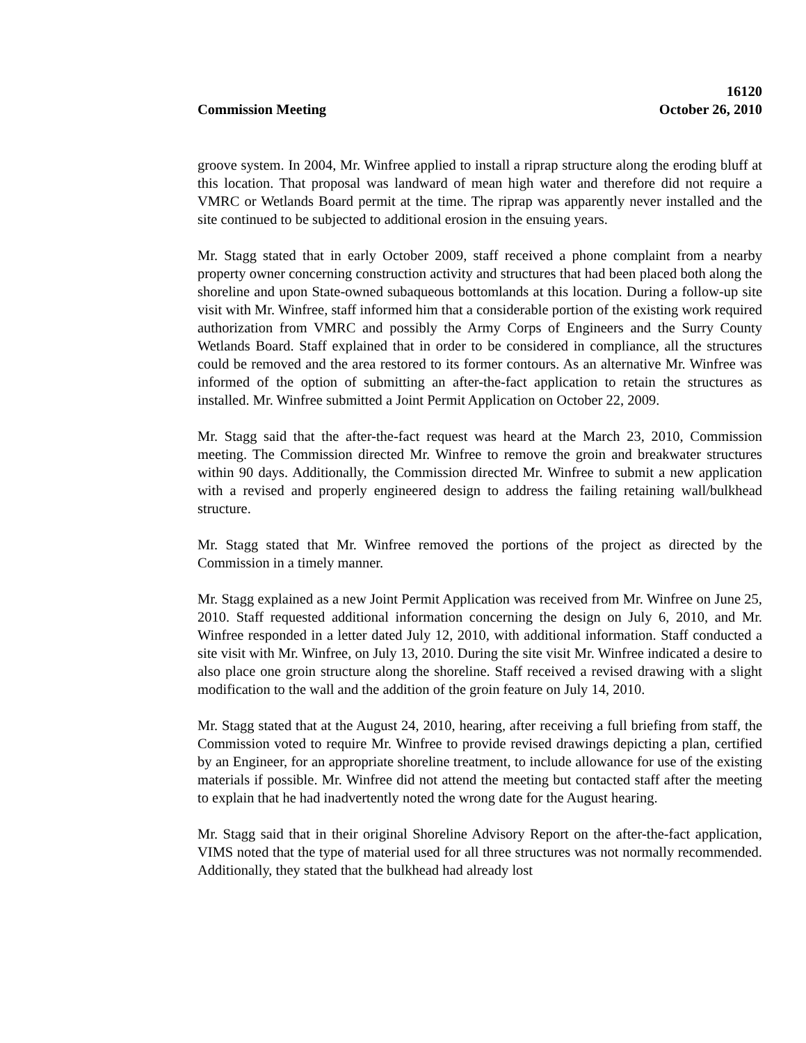Commission Meeting
16120
October 26, 2010
groove system. In 2004, Mr. Winfree applied to install a riprap structure along the eroding bluff at this location. That proposal was landward of mean high water and therefore did not require a VMRC or Wetlands Board permit at the time. The riprap was apparently never installed and the site continued to be subjected to additional erosion in the ensuing years.
Mr. Stagg stated that in early October 2009, staff received a phone complaint from a nearby property owner concerning construction activity and structures that had been placed both along the shoreline and upon State-owned subaqueous bottomlands at this location. During a follow-up site visit with Mr. Winfree, staff informed him that a considerable portion of the existing work required authorization from VMRC and possibly the Army Corps of Engineers and the Surry County Wetlands Board. Staff explained that in order to be considered in compliance, all the structures could be removed and the area restored to its former contours. As an alternative Mr. Winfree was informed of the option of submitting an after-the-fact application to retain the structures as installed. Mr. Winfree submitted a Joint Permit Application on October 22, 2009.
Mr. Stagg said that the after-the-fact request was heard at the March 23, 2010, Commission meeting. The Commission directed Mr. Winfree to remove the groin and breakwater structures within 90 days. Additionally, the Commission directed Mr. Winfree to submit a new application with a revised and properly engineered design to address the failing retaining wall/bulkhead structure.
Mr. Stagg stated that Mr. Winfree removed the portions of the project as directed by the Commission in a timely manner.
Mr. Stagg explained as a new Joint Permit Application was received from Mr. Winfree on June 25, 2010. Staff requested additional information concerning the design on July 6, 2010, and Mr. Winfree responded in a letter dated July 12, 2010, with additional information. Staff conducted a site visit with Mr. Winfree, on July 13, 2010. During the site visit Mr. Winfree indicated a desire to also place one groin structure along the shoreline. Staff received a revised drawing with a slight modification to the wall and the addition of the groin feature on July 14, 2010.
Mr. Stagg stated that at the August 24, 2010, hearing, after receiving a full briefing from staff, the Commission voted to require Mr. Winfree to provide revised drawings depicting a plan, certified by an Engineer, for an appropriate shoreline treatment, to include allowance for use of the existing materials if possible. Mr. Winfree did not attend the meeting but contacted staff after the meeting to explain that he had inadvertently noted the wrong date for the August hearing.
Mr. Stagg said that in their original Shoreline Advisory Report on the after-the-fact application, VIMS noted that the type of material used for all three structures was not normally recommended. Additionally, they stated that the bulkhead had already lost